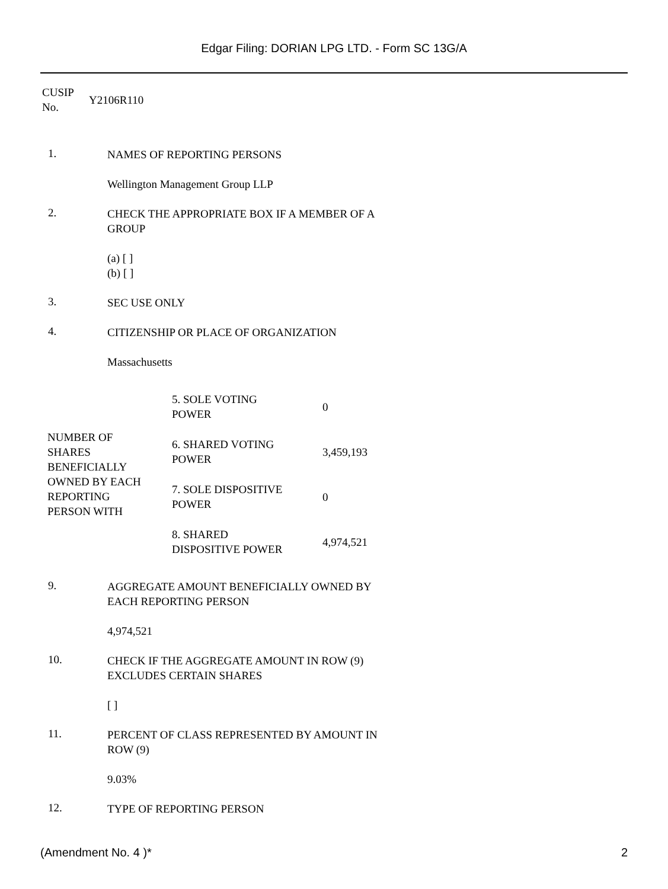Edgar Filing: DORIAN LPG LTD. - Form SC 13G/A
CUSIP
No.
Y2106R110
1.
NAMES OF REPORTING PERSONS
Wellington Management Group LLP
2.
CHECK THE APPROPRIATE BOX IF A MEMBER OF A GROUP
(a) [ ]
(b) [ ]
3.
SEC USE ONLY
4.
CITIZENSHIP OR PLACE OF ORGANIZATION
Massachusetts
| NUMBER OF SHARES BENEFICIALLY OWNED BY EACH REPORTING PERSON WITH | 5. SOLE VOTING POWER | 0 |
| | 6. SHARED VOTING POWER | 3,459,193 |
| | 7. SOLE DISPOSITIVE POWER | 0 |
| | 8. SHARED DISPOSITIVE POWER | 4,974,521 |
9.
AGGREGATE AMOUNT BENEFICIALLY OWNED BY EACH REPORTING PERSON
4,974,521
10.
CHECK IF THE AGGREGATE AMOUNT IN ROW (9) EXCLUDES CERTAIN SHARES
[ ]
11.
PERCENT OF CLASS REPRESENTED BY AMOUNT IN ROW (9)
9.03%
12.
TYPE OF REPORTING PERSON
(Amendment No. 4 )* 2